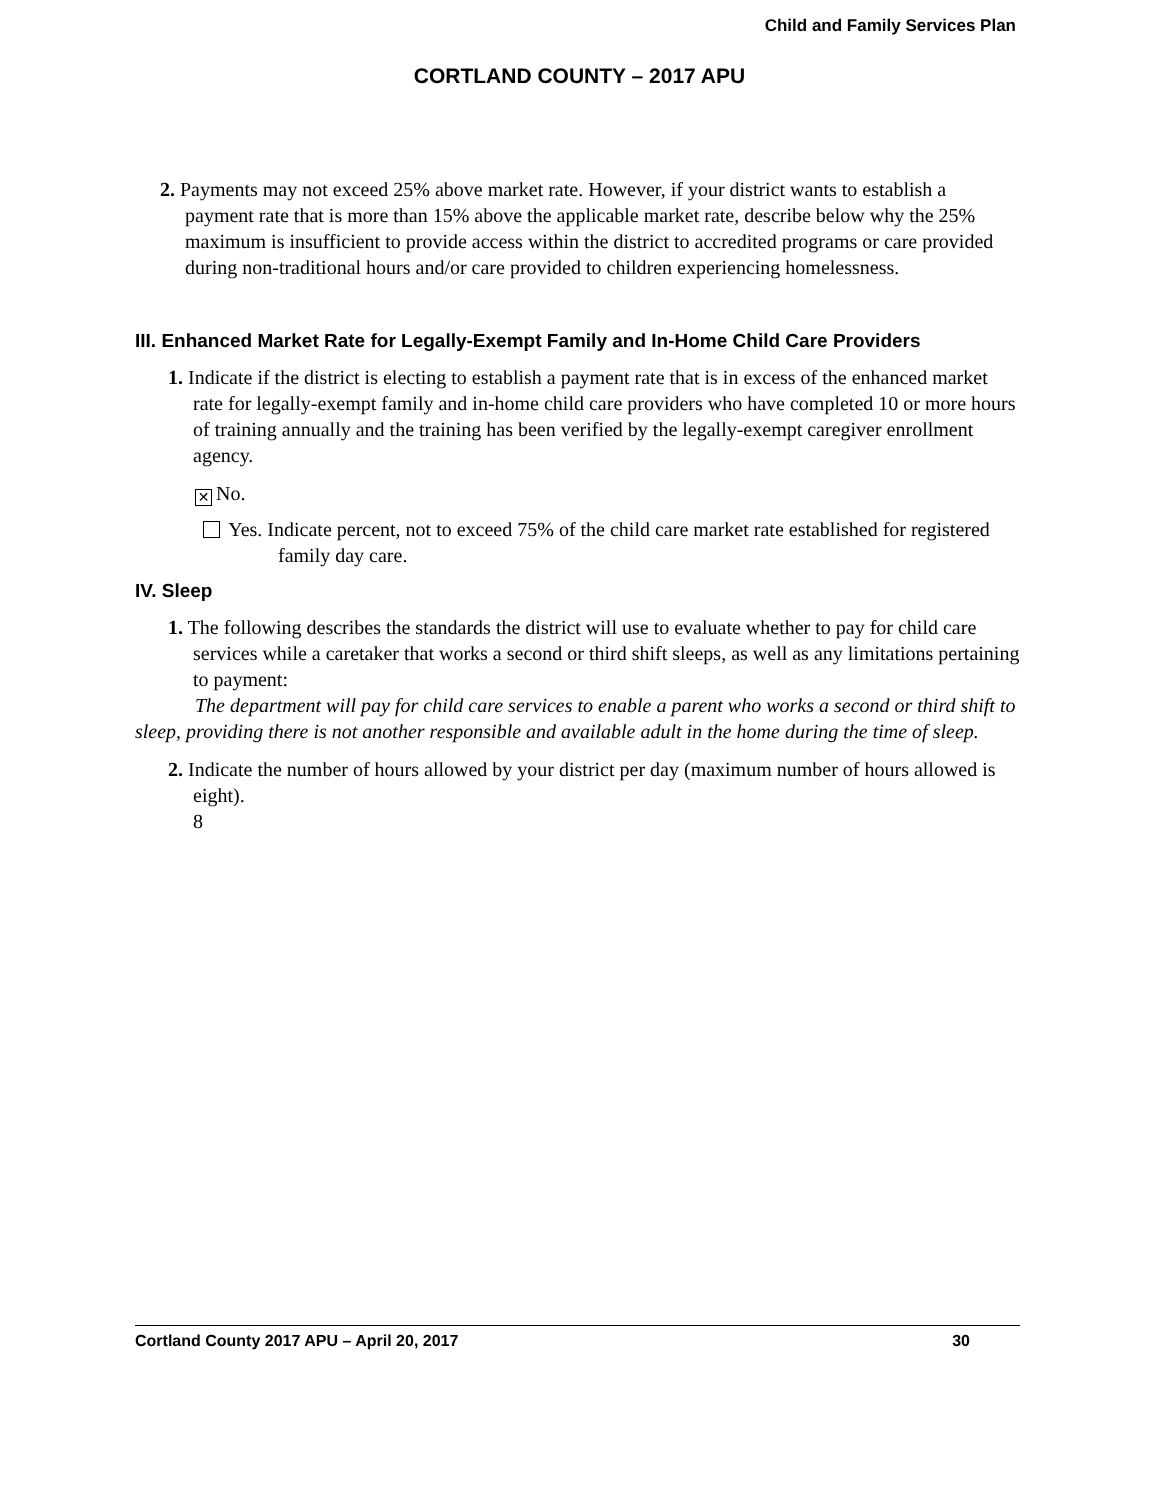Child and Family Services Plan
CORTLAND COUNTY – 2017 APU
2. Payments may not exceed 25% above market rate. However, if your district wants to establish a payment rate that is more than 15% above the applicable market rate, describe below why the 25% maximum is insufficient to provide access within the district to accredited programs or care provided during non-traditional hours and/or care provided to children experiencing homelessness.
III. Enhanced Market Rate for Legally-Exempt Family and In-Home Child Care Providers
1. Indicate if the district is electing to establish a payment rate that is in excess of the enhanced market rate for legally-exempt family and in-home child care providers who have completed 10 or more hours of training annually and the training has been verified by the legally-exempt caregiver enrollment agency.
✕ No.
Yes. Indicate percent, not to exceed 75% of the child care market rate established for registered family day care.
IV. Sleep
1. The following describes the standards the district will use to evaluate whether to pay for child care services while a caretaker that works a second or third shift sleeps, as well as any limitations pertaining to payment:
The department will pay for child care services to enable a parent who works a second or third shift to sleep, providing there is not another responsible and available adult in the home during the time of sleep.
2. Indicate the number of hours allowed by your district per day (maximum number of hours allowed is eight).
8
Cortland County 2017 APU – April 20, 2017 30